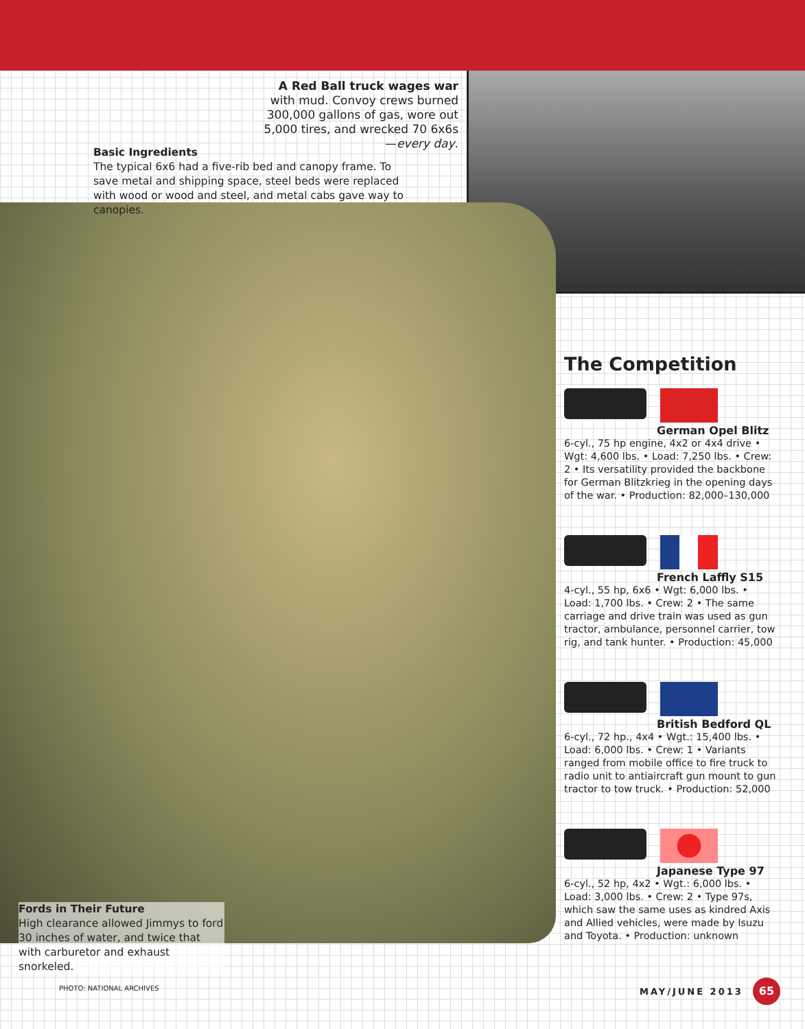A Red Ball truck wages war with mud. Convoy crews burned 300,000 gallons of gas, wore out 5,000 tires, and wrecked 70 6x6s—every day.
Basic Ingredients
The typical 6x6 had a five-rib bed and canopy frame. To save metal and shipping space, steel beds were replaced with wood or wood and steel, and metal cabs gave way to canopies.
Fords in Their Future
High clearance allowed Jimmys to ford 30 inches of water, and twice that with carburetor and exhaust snorkeled.
The Competition
German Opel Blitz
6-cyl., 75 hp engine, 4x2 or 4x4 drive • Wgt: 4,600 lbs. • Load: 7,250 lbs. • Crew: 2 • Its versatility provided the backbone for German Blitzkrieg in the opening days of the war. • Production: 82,000–130,000
French Laffly S15
4-cyl., 55 hp, 6x6 • Wgt: 6,000 lbs. • Load: 1,700 lbs. • Crew: 2 • The same carriage and drive train was used as gun tractor, ambulance, personnel carrier, tow rig, and tank hunter. • Production: 45,000
British Bedford QL
6-cyl., 72 hp., 4x4 • Wgt.: 15,400 lbs. • Load: 6,000 lbs. • Crew: 1 • Variants ranged from mobile office to fire truck to radio unit to antiaircraft gun mount to gun tractor to tow truck. • Production: 52,000
Japanese Type 97
6-cyl., 52 hp, 4x2 • Wgt.: 6,000 lbs. • Load: 3,000 lbs. • Crew: 2 • Type 97s, which saw the same uses as kindred Axis and Allied vehicles, were made by Isuzu and Toyota. • Production: unknown
PHOTO: NATIONAL ARCHIVES MAY/JUNE 2013
65